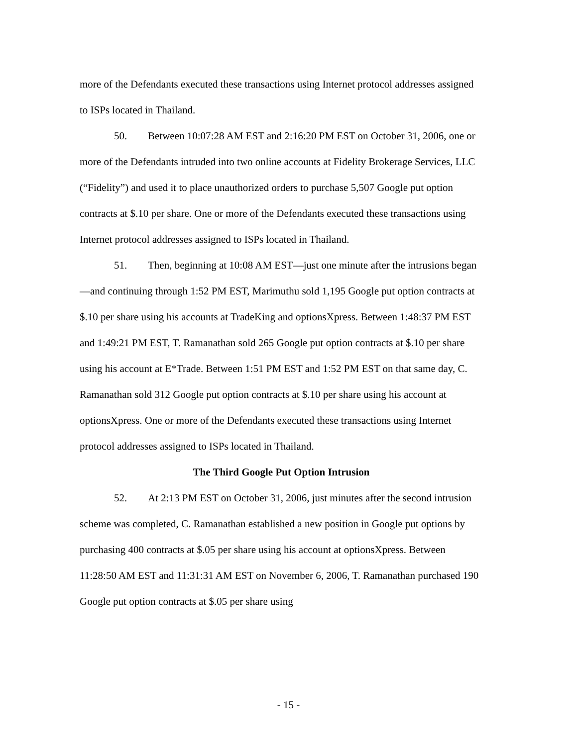more of the Defendants executed these transactions using Internet protocol addresses assigned to ISPs located in Thailand.
50. Between 10:07:28 AM EST and 2:16:20 PM EST on October 31, 2006, one or more of the Defendants intruded into two online accounts at Fidelity Brokerage Services, LLC (“Fidelity”) and used it to place unauthorized orders to purchase 5,507 Google put option contracts at $.10 per share. One or more of the Defendants executed these transactions using Internet protocol addresses assigned to ISPs located in Thailand.
51. Then, beginning at 10:08 AM EST—just one minute after the intrusions began—and continuing through 1:52 PM EST, Marimuthu sold 1,195 Google put option contracts at $.10 per share using his accounts at TradeKing and optionsXpress. Between 1:48:37 PM EST and 1:49:21 PM EST, T. Ramanathan sold 265 Google put option contracts at $.10 per share using his account at E*Trade. Between 1:51 PM EST and 1:52 PM EST on that same day, C. Ramanathan sold 312 Google put option contracts at $.10 per share using his account at optionsXpress. One or more of the Defendants executed these transactions using Internet protocol addresses assigned to ISPs located in Thailand.
The Third Google Put Option Intrusion
52. At 2:13 PM EST on October 31, 2006, just minutes after the second intrusion scheme was completed, C. Ramanathan established a new position in Google put options by purchasing 400 contracts at $.05 per share using his account at optionsXpress. Between 11:28:50 AM EST and 11:31:31 AM EST on November 6, 2006, T. Ramanathan purchased 190 Google put option contracts at $.05 per share using
- 15 -